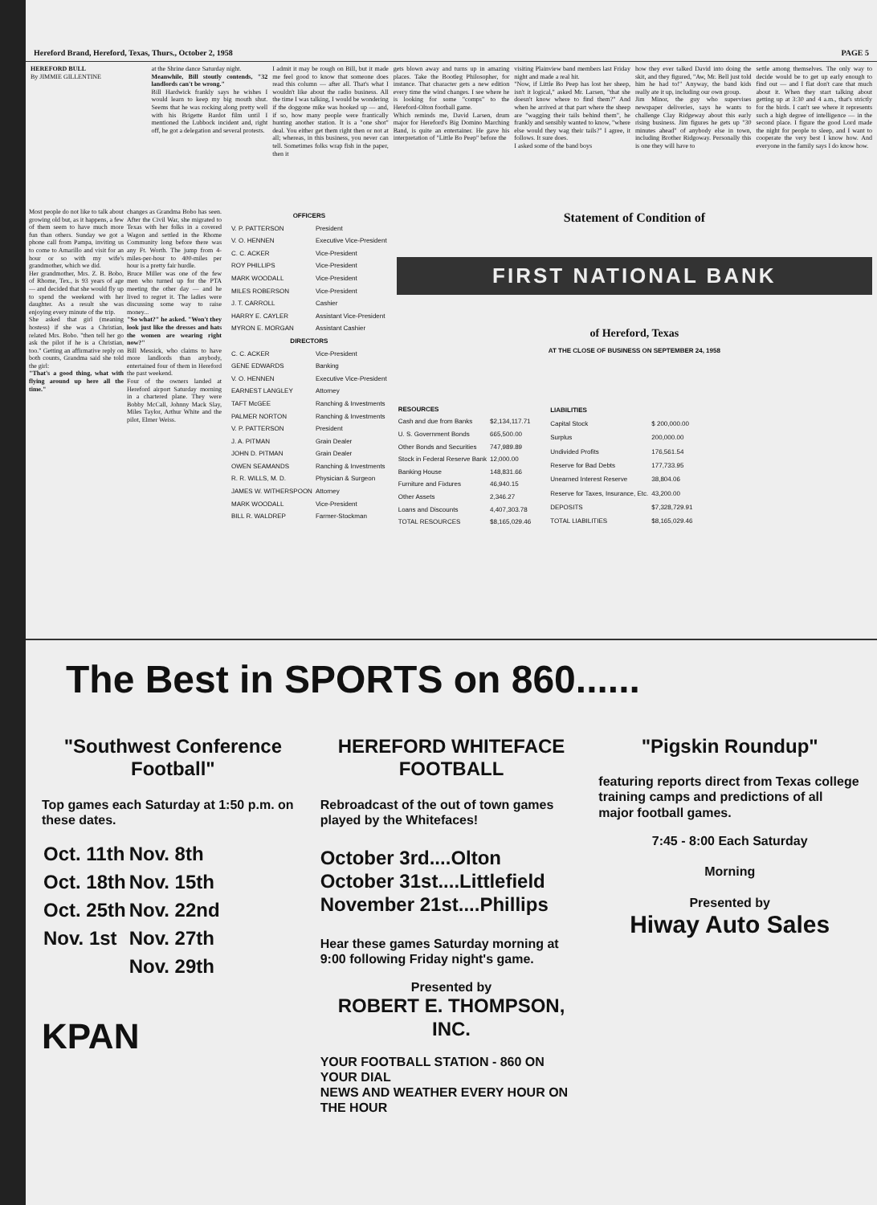Hereford Brand, Hereford, Texas, Thurs., October 2, 1958 PAGE 5
HEREFORD BULL
By JIMMIE GILLENTINE
at the Shrine dance Saturday night.
Meanwhile, Bill stoutly contends, "32 landlords can't be wrong."
Bill Hardwick frankly says he wishes I would learn to keep my big mouth shut. Seems that he was rocking along pretty well with his Brigette Bardot film until I mentioned the Lubbock incident and, right off, he got a delegation and several protests.
I admit it may be rough on Bill, but it made me feel good to know that someone does read this column — after all. That's what I wouldn't like about the radio business. All the time I was talking, I would be wondering if the doggone mike was hooked up — and, if so, how many people were frantically hunting another station. It is a "one shot" deal. You either get them right then or not at all; whereas, in this business, you never can tell. Sometimes folks wrap fish in the paper, then it
gets blown away and turns up in amazing places. Take the Bootleg Philosopher, for instance. That character gets a new edition every time the wind changes. I see where he is looking for some "comps" to the Hereford-Olton football game.
Which reminds me, David Larsen, drum major for Hereford's Big Domino Marching Band, is quite an entertainer. He gave his interpretation of "Little Bo Peep" before the
visiting Plainview band members last Friday night and made a real hit.
"Now, if Little Bo Peep has lost her sheep, isn't it logical," asked Mr. Larsen, "that she doesn't know where to find them?" And when he arrived at that part where the sheep are "wagging their tails behind them", he frankly and sensibly wanted to know, "where else would they wag their tails?" I agree, it follows. It sure does.
I asked some of the band boys
how they ever talked David into doing the skit, and they figured, "Aw, Mr. Bell just told him he had to!" Anyway, the band kids really ate it up, including our own group.
Jim Minor, the guy who supervises newspaper deliveries, says he wants to challenge Clay Ridgeway about this early rising business. Jim figures he gets up "30 minutes ahead" of anybody else in town, including Brother Ridgoway. Personally this is one they will have to
settle among themselves. The only way to decide would be to get up early enough to find out — and I flat don't care that much about it. When they start talking about getting up at 3:30 and 4 a.m., that's strictly for the birds. I can't see where it represents such a high degree of intelligence — in the second place. I figure the good Lord made the night for people to sleep, and I want to cooperate the very best I know how. And everyone in the family says I do know how.
Most people do not like to talk about growing old but, as it happens, a few of them seem to have much more fun than others. Sunday we got a phone call from Pampa, inviting us to come to Amarillo and visit for an hour or so with my wife's grandmother, which we did.
Her grandmother, Mrs. Z. B. Bobo, of Rhome, Tex., is 93 years of age — and decided that she would fly up to spend the weekend with her daughter. As a result she was enjoying every minute of the trip.
She asked that girl (meaning hostess) if she was a Christian, related Mrs. Bobo. "then tell her go ask the pilot if he is a Christian, too." Getting an affirmative reply on both counts, Grandma said she told the girl:
"That's a good thing, what with flying around up here all the time."
changes as Grandma Bobo has seen. After the Civil War, she migrated to Texas with her folks in a covered Wagon and settled in the Rhome Community long before there was any Ft. Worth. The jump from 4-miles-per-hour to 400-miles per hour is a pretty fair hurdle.
Bruce Miller was one of the few men who turned up for the PTA meeting the other day — and he lived to regret it. The ladies were discussing some way to raise money...
"So what?" he asked. "Won't they look just like the dresses and hats the women are wearing right now?"
Bill Messick, who claims to have more landlords than anybody, entertained four of them in Hereford the past weekend.
Four of the owners landed at Hereford airport Saturday morning in a chartered plane. They were Bobby McCall, Johnny Mack Slay, Miles Taylor, Arthur White and the pilot, Elmer Weiss.
| OFFICERS | |
| --- | --- |
| V. P. PATTERSON | President |
| V. O. HENNEN | Executive Vice-President |
| C. C. ACKER | Vice-President |
| ROY PHILLIPS | Vice-President |
| MARK WOODALL | Vice-President |
| MILES ROBERSON | Vice-President |
| J. T. CARROLL | Cashier |
| HARRY E. CAYLER | Assistant Vice-President |
| MYRON E. MORGAN | Assistant Cashier |
| DIRECTORS | |
| C. C. ACKER | Vice-President |
| GENE EDWARDS | Banking |
| V. O. HENNEN | Executive Vice-President |
| EARNEST LANGLEY | Attorney |
| TAFT McGEE | Ranching & Investments |
| PALMER NORTON | Ranching & Investments |
| V. P. PATTERSON | President |
| J. A. PITMAN | Grain Dealer |
| JOHN D. PITMAN | Grain Dealer |
| OWEN SEAMANDS | Ranching & Investments |
| R. R. WILLS, M. D. | Physician & Surgeon |
| JAMES W. WITHERSPOON | Attorney |
| MARK WOODALL | Vice-President |
| BILL R. WALDREP | Farmer-Stockman |
Statement of Condition of
FIRST NATIONAL BANK
of Hereford, Texas
AT THE CLOSE OF BUSINESS ON SEPTEMBER 24, 1958
| RESOURCES | |
| --- | --- |
| Cash and due from Banks | $2,134,117.71 |
| U. S. Government Bonds | 665,500.00 |
| Other Bonds and Securities | 747,989.89 |
| Stock in Federal Reserve Bank | 12,000.00 |
| Banking House | 148,831.66 |
| Furniture and Fixtures | 46,940.15 |
| Other Assets | 2,346.27 |
| Loans and Discounts | 4,407,303.78 |
| TOTAL RESOURCES | $8,165,029.46 |
| LIABILITIES | |
| --- | --- |
| Capital Stock | $ 200,000.00 |
| Surplus | 200,000.00 |
| Undivided Profits | 176,561.54 |
| Reserve for Bad Debts | 177,733.95 |
| Unearned Interest Reserve | 38,804.06 |
| Reserve for Taxes, Insurance, Etc. | 43,200.00 |
| DEPOSITS | $7,328,729.91 |
| TOTAL LIABILITIES | $8,165,029.46 |
The Best in SPORTS on 860......
"Southwest Conference Football"
Top games each Saturday at 1:50 p.m. on these dates.
| Oct. 11th | Nov. 8th |
| Oct. 18th | Nov. 15th |
| Oct. 25th | Nov. 22nd |
| Nov. 1st | Nov. 27th |
| | Nov. 29th |
KPAN
HEREFORD WHITEFACE FOOTBALL
Rebroadcast of the out of town games played by the Whitefaces!
October 3rd....Olton
October 31st....Littlefield
November 21st....Phillips
Hear these games Saturday morning at 9:00 following Friday night's game.
Presented by
ROBERT E. THOMPSON, INC.
YOUR FOOTBALL STATION - 860 ON YOUR DIAL
NEWS AND WEATHER EVERY HOUR ON THE HOUR
"Pigskin Roundup"
featuring reports direct from Texas college training camps and predictions of all major football games.
7:45 - 8:00 Each Saturday
Morning
Presented by
Hiway Auto Sales